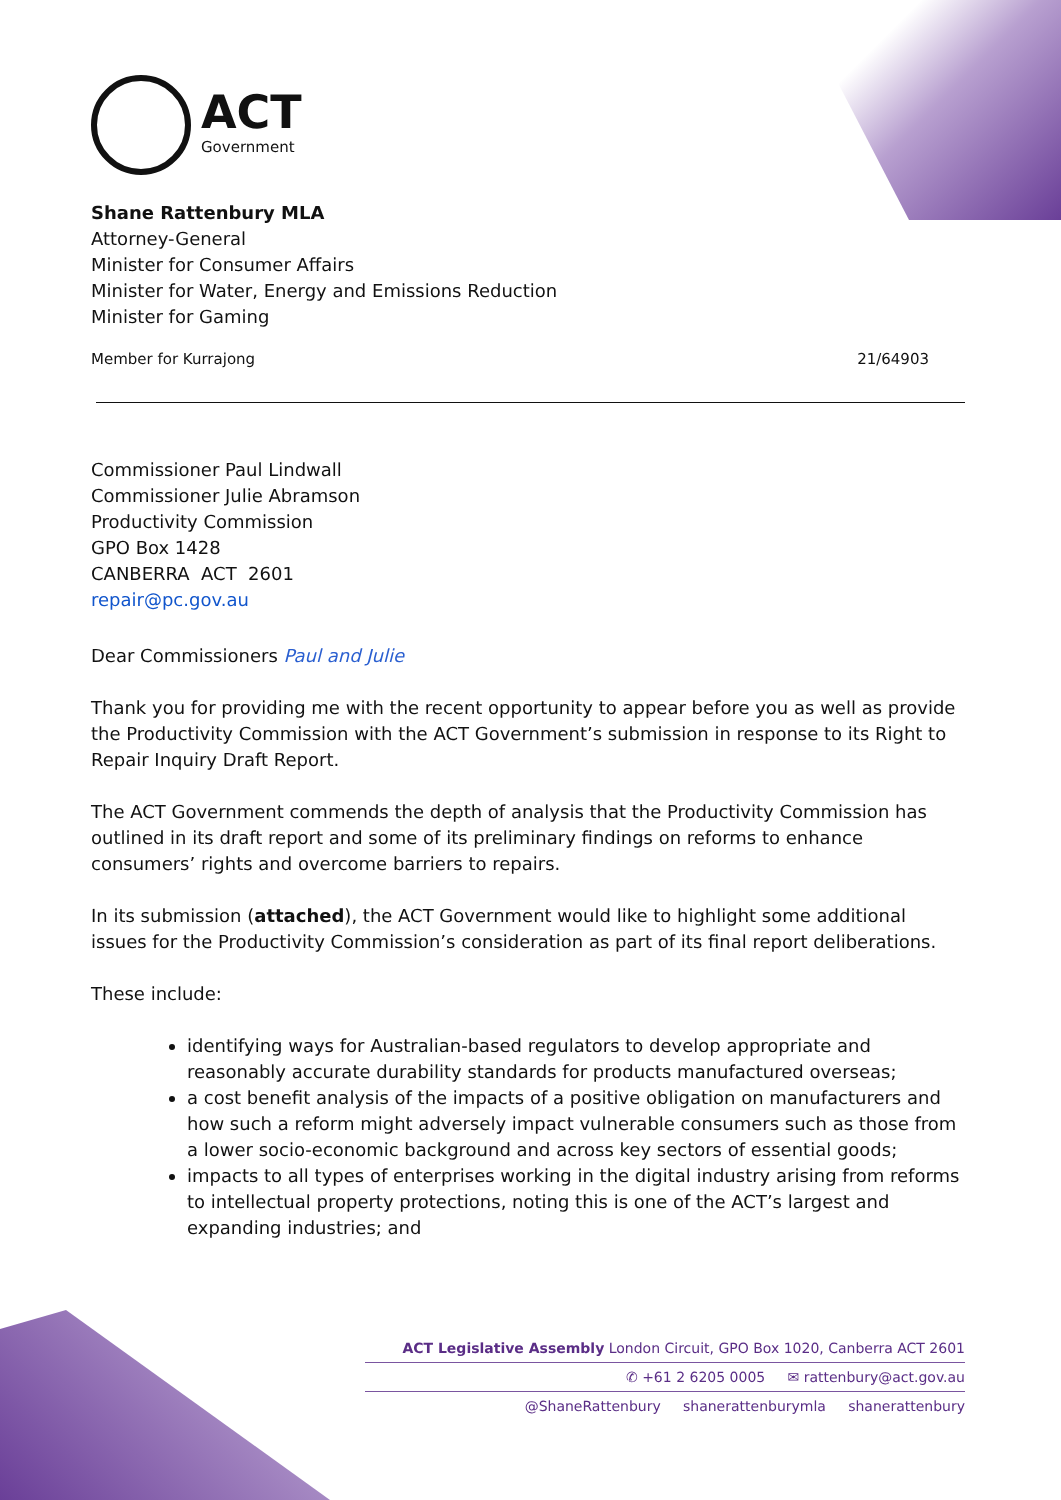ACT
Government
Shane Rattenbury MLA
Attorney-General
Minister for Consumer Affairs
Minister for Water, Energy and Emissions Reduction
Minister for Gaming
Member for Kurrajong 21/64903
Commissioner Paul Lindwall
Commissioner Julie Abramson
Productivity Commission
GPO Box 1428
CANBERRA ACT 2601
repair@pc.gov.au
Dear Commissioners Paul and Julie
Thank you for providing me with the recent opportunity to appear before you as well as provide the Productivity Commission with the ACT Government’s submission in response to its Right to Repair Inquiry Draft Report.
The ACT Government commends the depth of analysis that the Productivity Commission has outlined in its draft report and some of its preliminary findings on reforms to enhance consumers’ rights and overcome barriers to repairs.
In its submission (attached), the ACT Government would like to highlight some additional issues for the Productivity Commission’s consideration as part of its final report deliberations.
These include:
identifying ways for Australian-based regulators to develop appropriate and reasonably accurate durability standards for products manufactured overseas;
a cost benefit analysis of the impacts of a positive obligation on manufacturers and how such a reform might adversely impact vulnerable consumers such as those from a lower socio-economic background and across key sectors of essential goods;
impacts to all types of enterprises working in the digital industry arising from reforms to intellectual property protections, noting this is one of the ACT’s largest and expanding industries; and
ACT Legislative Assembly London Circuit, GPO Box 1020, Canberra ACT 2601
✆ +61 2 6205 0005 ✉ rattenbury@act.gov.au
@ShaneRattenbury shanerattenburymla shanerattenbury